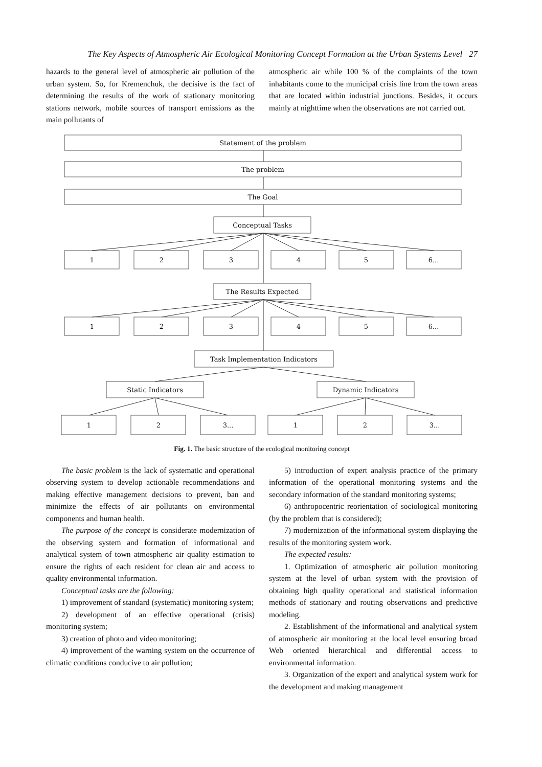The Key Aspects of Atmospheric Air Ecological Monitoring Concept Formation at the Urban Systems Level 27
hazards to the general level of atmospheric air pollution of the urban system. So, for Kremenchuk, the decisive is the fact of determining the results of the work of stationary monitoring stations network, mobile sources of transport emissions as the main pollutants of
atmospheric air while 100 % of the complaints of the town inhabitants come to the municipal crisis line from the town areas that are located within industrial junctions. Besides, it occurs mainly at nighttime when the observations are not carried out.
Statement of the problem
The problem
The Goal
Conceptual Tasks
1
2
3
4
5
6...
The Results Expected
1
2
3
4
5
6...
Task Implementation Indicators
Static Indicators
Dynamic Indicators
1
2
3...
1
2
3...
Fig. 1. The basic structure of the ecological monitoring concept
The basic problem is the lack of systematic and operational observing system to develop actionable recommendations and making effective management decisions to prevent, ban and minimize the effects of air pollutants on environmental components and human health.
The purpose of the concept is considerate modernization of the observing system and formation of informational and analytical system of town atmospheric air quality estimation to ensure the rights of each resident for clean air and access to quality environmental information.
Conceptual tasks are the following:
1) improvement of standard (systematic) monitoring system;
2) development of an effective operational (crisis) monitoring system;
3) creation of photo and video monitoring;
4) improvement of the warning system on the occurrence of climatic conditions conducive to air pollution;
5) introduction of expert analysis practice of the primary information of the operational monitoring systems and the secondary information of the standard monitoring systems;
6) anthropocentric reorientation of sociological monitoring (by the problem that is considered);
7) modernization of the informational system displaying the results of the monitoring system work.
The expected results:
1. Optimization of atmospheric air pollution monitoring system at the level of urban system with the provision of obtaining high quality operational and statistical information methods of stationary and routing observations and predictive modeling.
2. Establishment of the informational and analytical system of atmospheric air monitoring at the local level ensuring broad Web oriented hierarchical and differential access to environmental information.
3. Organization of the expert and analytical system work for the development and making management